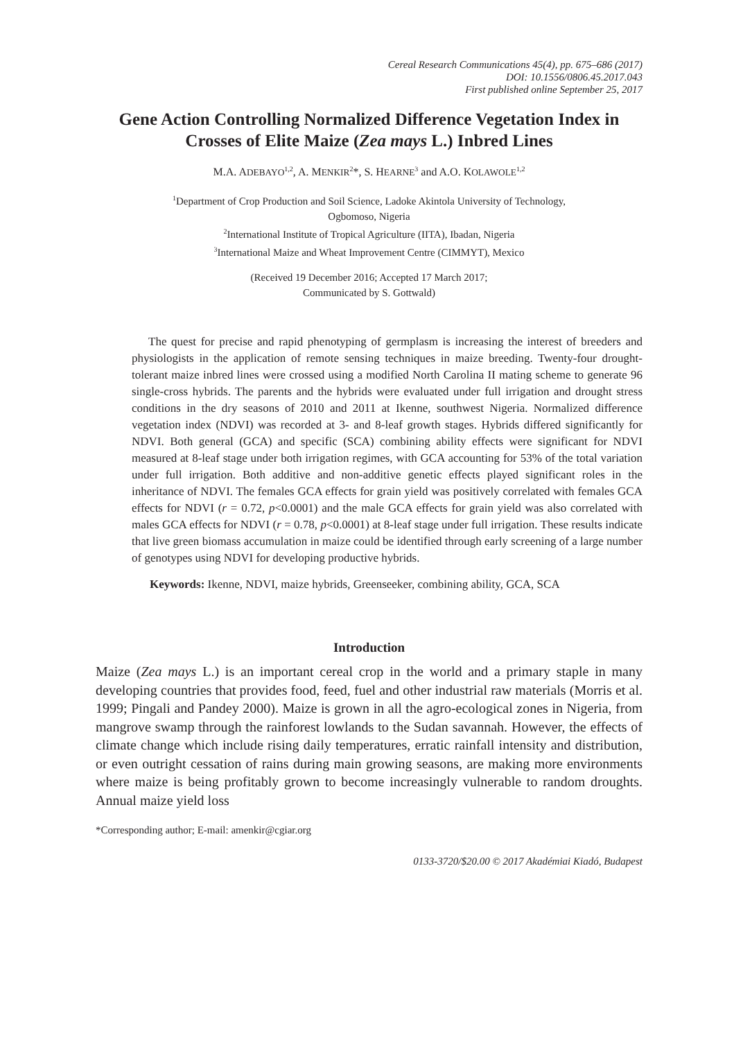Cereal Research Communications 45(4), pp. 675–686 (2017)
DOI: 10.1556/0806.45.2017.043
First published online September 25, 2017
Gene Action Controlling Normalized Difference Vegetation Index in Crosses of Elite Maize (Zea mays L.) Inbred Lines
M.A. ADEBAYO<sup>1,2</sup>, A. MENKIR<sup>2</sup>*, S. HEARNE<sup>3</sup> and A.O. KOLAWOLE<sup>1,2</sup>
<sup>1</sup> Department of Crop Production and Soil Science, Ladoke Akintola University of Technology,
Ogbomoso, Nigeria
<sup>2</sup> International Institute of Tropical Agriculture (IITA), Ibadan, Nigeria
<sup>3</sup> International Maize and Wheat Improvement Centre (CIMMYT), Mexico
(Received 19 December 2016; Accepted 17 March 2017;
Communicated by S. Gottwald)
The quest for precise and rapid phenotyping of germplasm is increasing the interest of breeders and physiologists in the application of remote sensing techniques in maize breeding. Twenty-four drought-tolerant maize inbred lines were crossed using a modified North Carolina II mating scheme to generate 96 single-cross hybrids. The parents and the hybrids were evaluated under full irrigation and drought stress conditions in the dry seasons of 2010 and 2011 at Ikenne, southwest Nigeria. Normalized difference vegetation index (NDVI) was recorded at 3- and 8-leaf growth stages. Hybrids differed significantly for NDVI. Both general (GCA) and specific (SCA) combining ability effects were significant for NDVI measured at 8-leaf stage under both irrigation regimes, with GCA accounting for 53% of the total variation under full irrigation. Both additive and non-additive genetic effects played significant roles in the inheritance of NDVI. The females GCA effects for grain yield was positively correlated with females GCA effects for NDVI (r = 0.72, p<0.0001) and the male GCA effects for grain yield was also correlated with males GCA effects for NDVI (r = 0.78, p<0.0001) at 8-leaf stage under full irrigation. These results indicate that live green biomass accumulation in maize could be identified through early screening of a large number of genotypes using NDVI for developing productive hybrids.
Keywords: Ikenne, NDVI, maize hybrids, Greenseeker, combining ability, GCA, SCA
Introduction
Maize (Zea mays L.) is an important cereal crop in the world and a primary staple in many developing countries that provides food, feed, fuel and other industrial raw materials (Morris et al. 1999; Pingali and Pandey 2000). Maize is grown in all the agro-ecological zones in Nigeria, from mangrove swamp through the rainforest lowlands to the Sudan savannah. However, the effects of climate change which include rising daily temperatures, erratic rainfall intensity and distribution, or even outright cessation of rains during main growing seasons, are making more environments where maize is being profitably grown to become increasingly vulnerable to random droughts. Annual maize yield loss
*Corresponding author; E-mail: amenkir@cgiar.org
0133-3720/$20.00 © 2017 Akadémiai Kiadó, Budapest